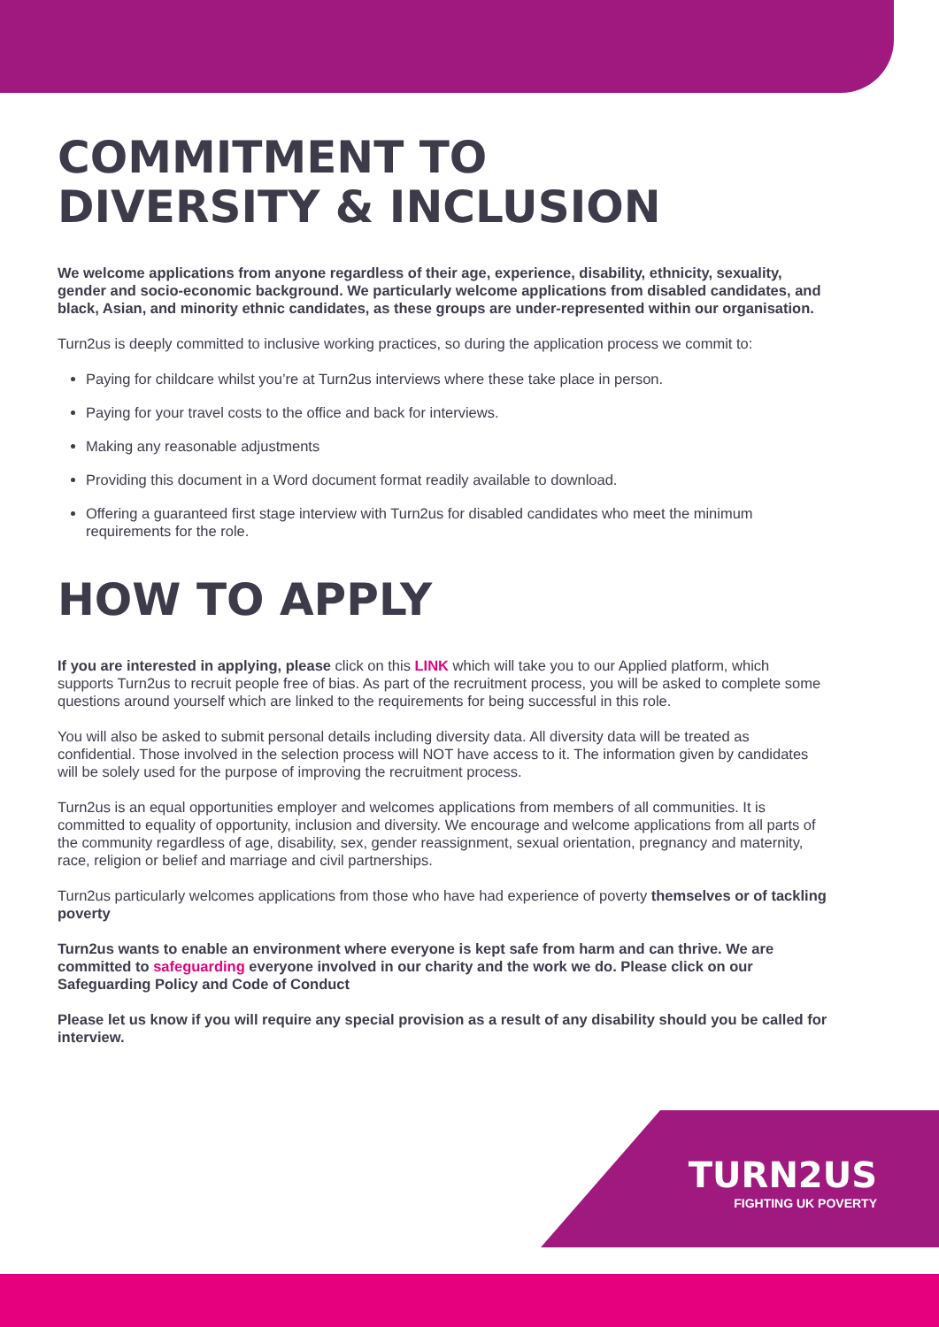COMMITMENT TO
DIVERSITY & INCLUSION
We welcome applications from anyone regardless of their age, experience, disability, ethnicity, sexuality, gender and socio-economic background. We particularly welcome applications from disabled candidates, and black, Asian, and minority ethnic candidates, as these groups are under-represented within our organisation.
Turn2us is deeply committed to inclusive working practices, so during the application process we commit to:
Paying for childcare whilst you’re at Turn2us interviews where these take place in person.
Paying for your travel costs to the office and back for interviews.
Making any reasonable adjustments
Providing this document in a Word document format readily available to download.
Offering a guaranteed first stage interview with Turn2us for disabled candidates who meet the minimum requirements for the role.
HOW TO APPLY
If you are interested in applying, please click on this LINK which will take you to our Applied platform, which supports Turn2us to recruit people free of bias. As part of the recruitment process, you will be asked to complete some questions around yourself which are linked to the requirements for being successful in this role.
You will also be asked to submit personal details including diversity data. All diversity data will be treated as confidential. Those involved in the selection process will NOT have access to it. The information given by candidates will be solely used for the purpose of improving the recruitment process.
Turn2us is an equal opportunities employer and welcomes applications from members of all communities. It is committed to equality of opportunity, inclusion and diversity. We encourage and welcome applications from all parts of the community regardless of age, disability, sex, gender reassignment, sexual orientation, pregnancy and maternity, race, religion or belief and marriage and civil partnerships.
Turn2us particularly welcomes applications from those who have had experience of poverty themselves or of tackling poverty
Turn2us wants to enable an environment where everyone is kept safe from harm and can thrive. We are committed to safeguarding everyone involved in our charity and the work we do. Please click on our Safeguarding Policy and Code of Conduct
Please let us know if you will require any special provision as a result of any disability should you be called for interview.
TURN2US
FIGHTING UK POVERTY